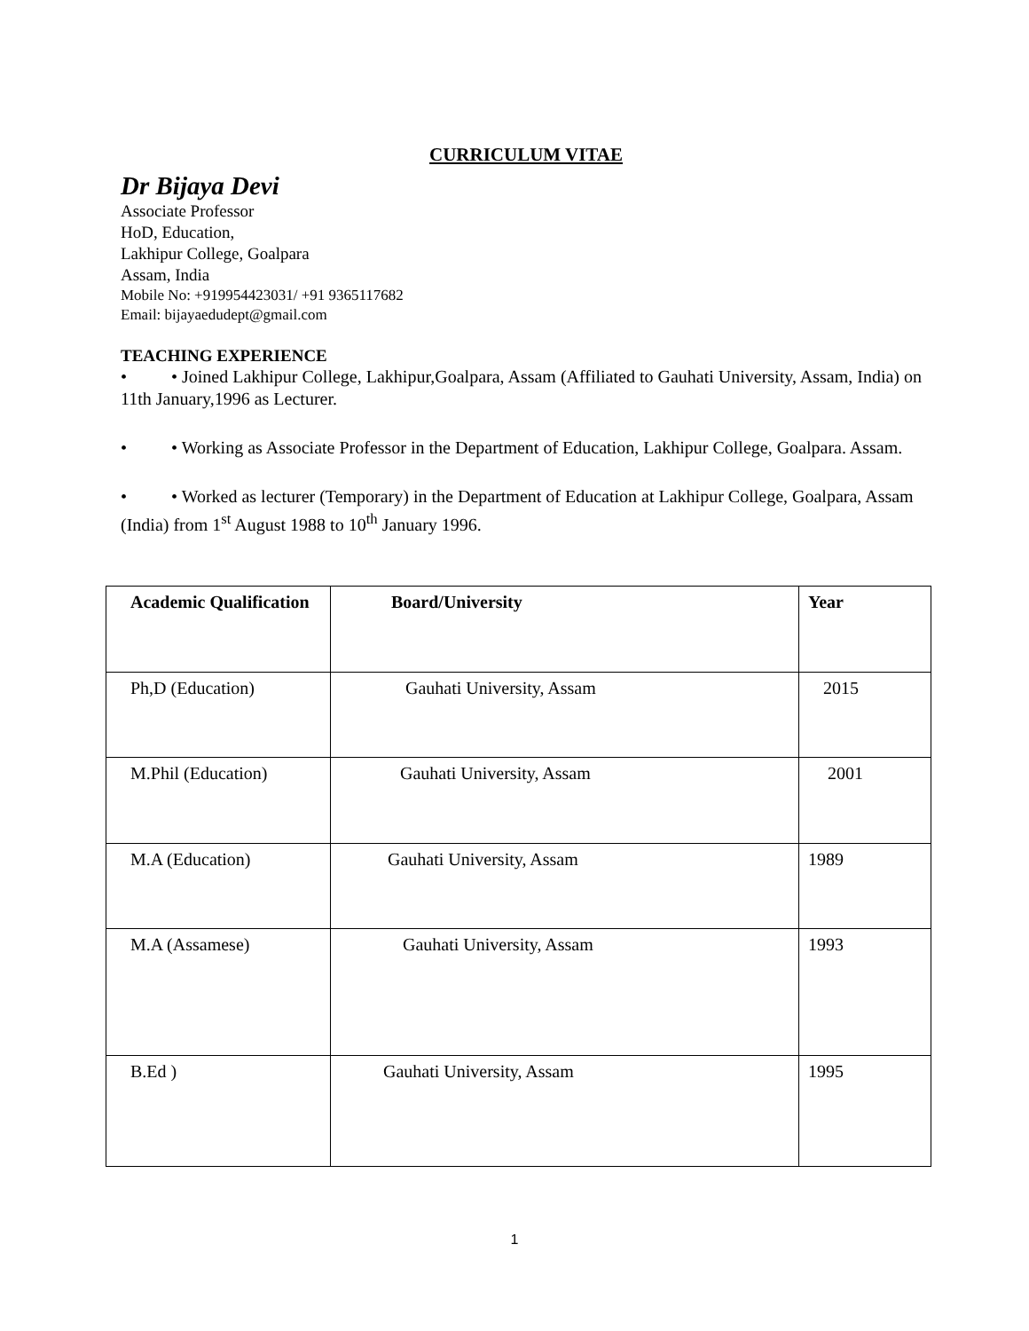CURRICULUM VITAE
Dr Bijaya Devi
Associate Professor
HoD, Education,
Lakhipur College, Goalpara
Assam, India
Mobile No: +919954423031/ +91 9365117682
Email: bijayaedudept@gmail.com
TEACHING EXPERIENCE
• • Joined Lakhipur College, Lakhipur,Goalpara, Assam (Affiliated to Gauhati University, Assam, India) on 11th January,1996 as Lecturer.
• • Working as Associate Professor in the Department of Education, Lakhipur College, Goalpara. Assam.
• • Worked as lecturer (Temporary) in the Department of Education at Lakhipur College, Goalpara, Assam (India) from 1<sup>st</sup> August 1988 to 10<sup>th</sup> January 1996.
| Academic Qualification | Board/University | Year |
| --- | --- | --- |
| Ph,D (Education) | Gauhati University, Assam | 2015 |
| M.Phil (Education) | Gauhati University, Assam | 2001 |
| M.A (Education) | Gauhati University, Assam | 1989 |
| M.A (Assamese) | Gauhati University, Assam | 1993 |
| B.Ed ) | Gauhati University, Assam | 1995 |
1